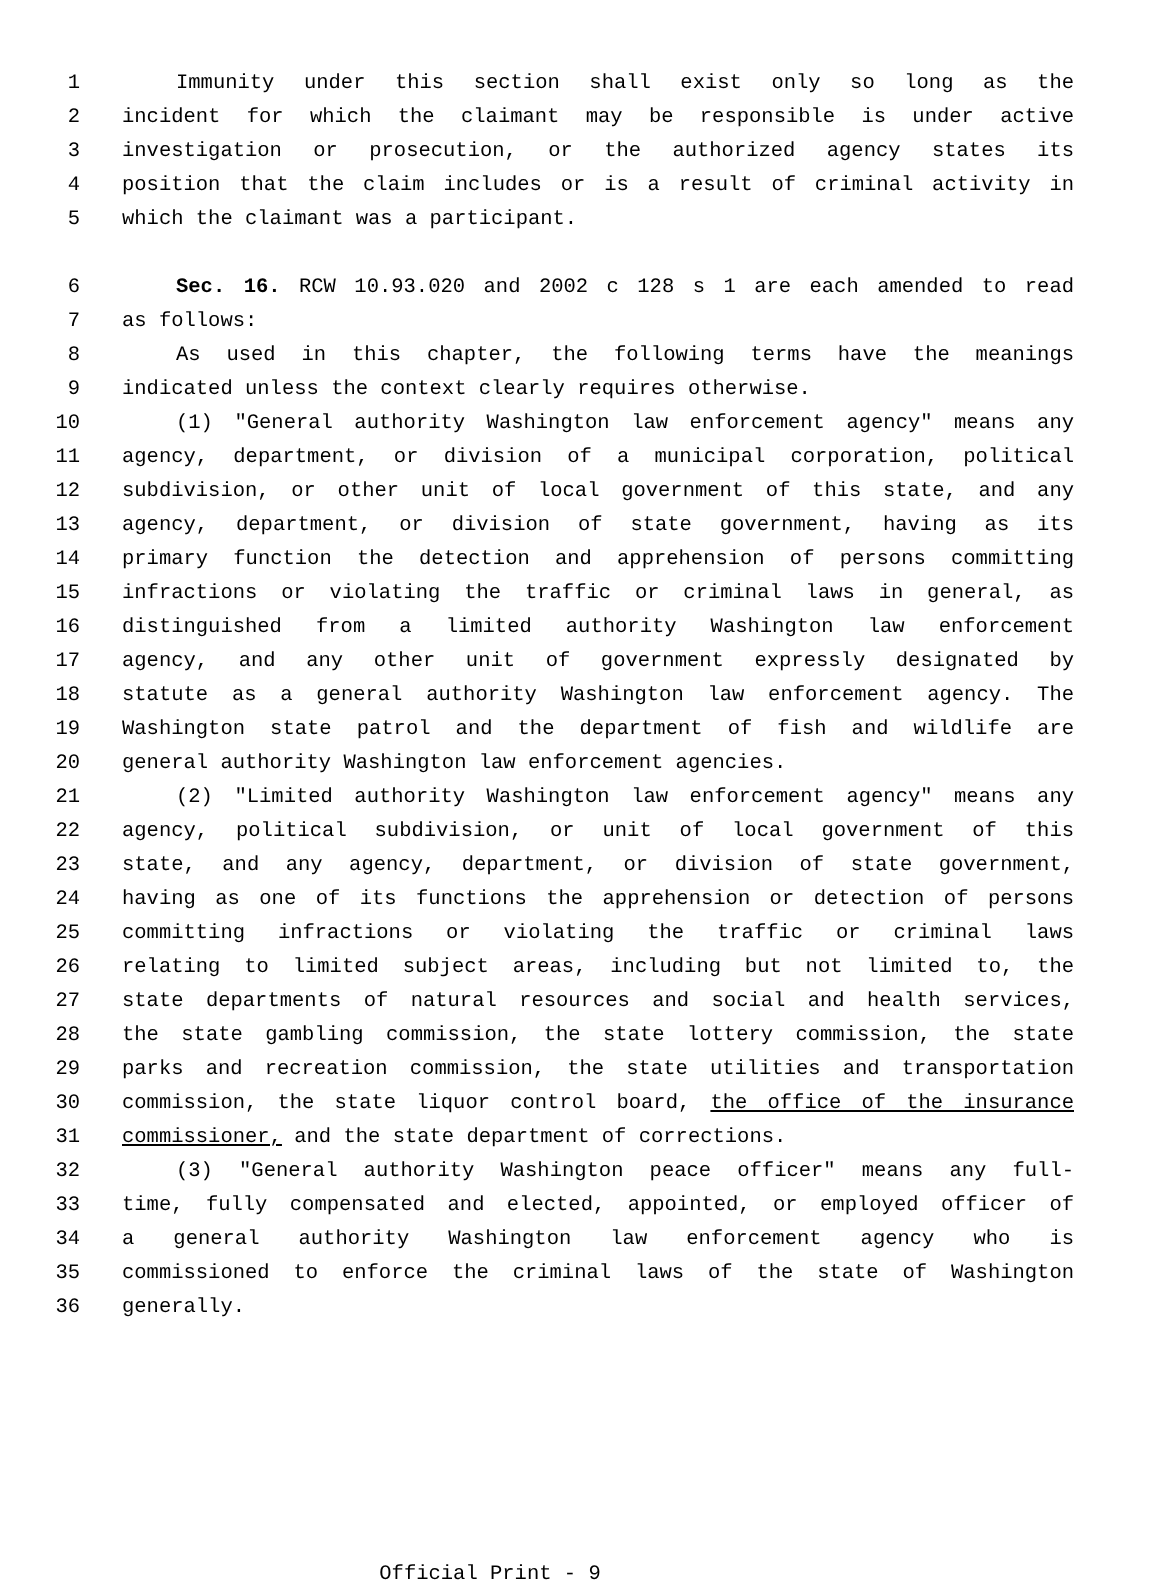1 Immunity under this section shall exist only so long as the
2 incident for which the claimant may be responsible is under active
3 investigation or prosecution, or the authorized agency states its
4 position that the claim includes or is a result of criminal activity in
5 which the claimant was a participant.
6 Sec. 16. RCW 10.93.020 and 2002 c 128 s 1 are each amended to read
7 as follows:
8 As used in this chapter, the following terms have the meanings
9 indicated unless the context clearly requires otherwise.
10 (1) "General authority Washington law enforcement agency" means any
11 agency, department, or division of a municipal corporation, political
12 subdivision, or other unit of local government of this state, and any
13 agency, department, or division of state government, having as its
14 primary function the detection and apprehension of persons committing
15 infractions or violating the traffic or criminal laws in general, as
16 distinguished from a limited authority Washington law enforcement
17 agency, and any other unit of government expressly designated by
18 statute as a general authority Washington law enforcement agency. The
19 Washington state patrol and the department of fish and wildlife are
20 general authority Washington law enforcement agencies.
21 (2) "Limited authority Washington law enforcement agency" means any
22 agency, political subdivision, or unit of local government of this
23 state, and any agency, department, or division of state government,
24 having as one of its functions the apprehension or detection of persons
25 committing infractions or violating the traffic or criminal laws
26 relating to limited subject areas, including but not limited to, the
27 state departments of natural resources and social and health services,
28 the state gambling commission, the state lottery commission, the state
29 parks and recreation commission, the state utilities and transportation
30 commission, the state liquor control board, the office of the insurance
31 commissioner, and the state department of corrections.
32 (3) "General authority Washington peace officer" means any full-
33 time, fully compensated and elected, appointed, or employed officer of
34 a general authority Washington law enforcement agency who is
35 commissioned to enforce the criminal laws of the state of Washington
36 generally.
Official Print - 9